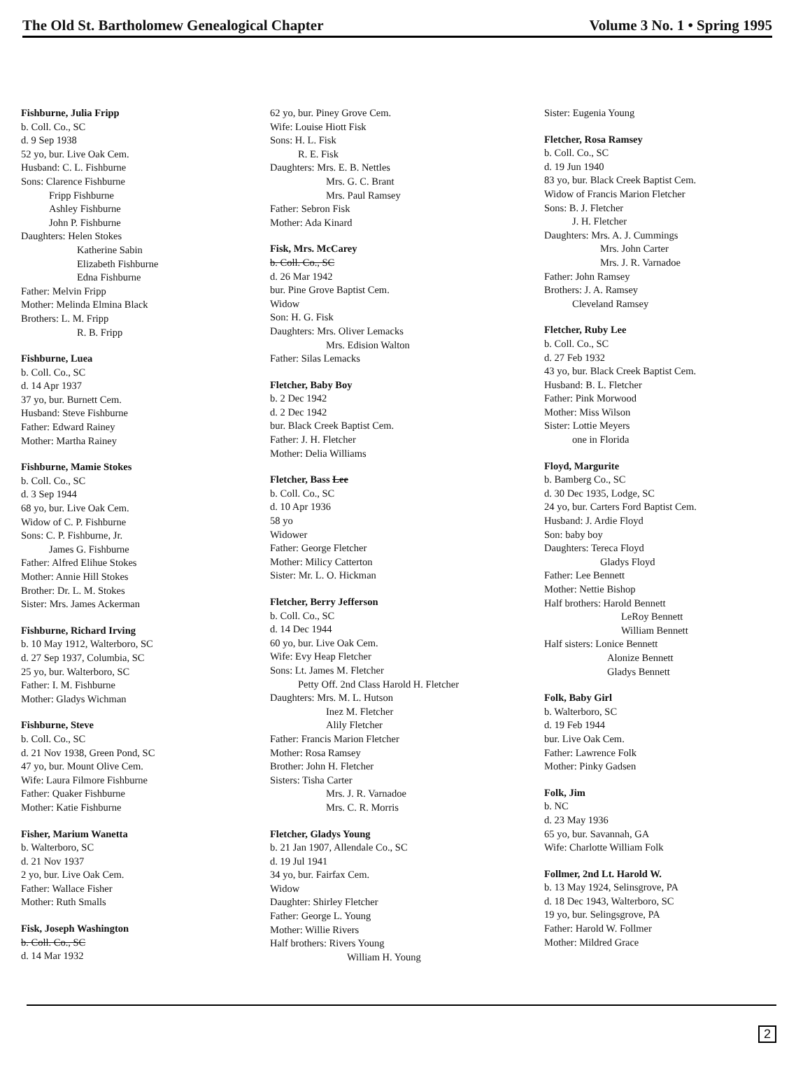The Old St. Bartholomew Genealogical Chapter Volume 3 No. 1 • Spring 1995
Fishburne, Julia Fripp
b. Coll. Co., SC
d. 9 Sep 1938
52 yo, bur. Live Oak Cem.
Husband: C. L. Fishburne
Sons: Clarence Fishburne
Fripp Fishburne
Ashley Fishburne
John P. Fishburne
Daughters: Helen Stokes
Katherine Sabin
Elizabeth Fishburne
Edna Fishburne
Father: Melvin Fripp
Mother: Melinda Elmina Black
Brothers: L. M. Fripp
R. B. Fripp
Fishburne, Luea
b. Coll. Co., SC
d. 14 Apr 1937
37 yo, bur. Burnett Cem.
Husband: Steve Fishburne
Father: Edward Rainey
Mother: Martha Rainey
Fishburne, Mamie Stokes
b. Coll. Co., SC
d. 3 Sep 1944
68 yo, bur. Live Oak Cem.
Widow of C. P. Fishburne
Sons: C. P. Fishburne, Jr.
James G. Fishburne
Father: Alfred Elihue Stokes
Mother: Annie Hill Stokes
Brother: Dr. L. M. Stokes
Sister: Mrs. James Ackerman
Fishburne, Richard Irving
b. 10 May 1912, Walterboro, SC
d. 27 Sep 1937, Columbia, SC
25 yo, bur. Walterboro, SC
Father: I. M. Fishburne
Mother: Gladys Wichman
Fishburne, Steve
b. Coll. Co., SC
d. 21 Nov 1938, Green Pond, SC
47 yo, bur. Mount Olive Cem.
Wife: Laura Filmore Fishburne
Father: Quaker Fishburne
Mother: Katie Fishburne
Fisher, Marium Wanetta
b. Walterboro, SC
d. 21 Nov 1937
2 yo, bur. Live Oak Cem.
Father: Wallace Fisher
Mother: Ruth Smalls
Fisk, Joseph Washington
b. Coll. Co., SC
d. 14 Mar 1932
62 yo, bur. Piney Grove Cem.
Wife: Louise Hiott Fisk
Sons: H. L. Fisk
R. E. Fisk
Daughters: Mrs. E. B. Nettles
Mrs. G. C. Brant
Mrs. Paul Ramsey
Father: Sebron Fisk
Mother: Ada Kinard
Fisk, Mrs. McCarey
b. Coll. Co., SC
d. 26 Mar 1942
bur. Pine Grove Baptist Cem.
Widow
Son: H. G. Fisk
Daughters: Mrs. Oliver Lemacks
Mrs. Edision Walton
Father: Silas Lemacks
Fletcher, Baby Boy
b. 2 Dec 1942
d. 2 Dec 1942
bur. Black Creek Baptist Cem.
Father: J. H. Fletcher
Mother: Delia Williams
Fletcher, Bass Lee
b. Coll. Co., SC
d. 10 Apr 1936
58 yo
Widower
Father: George Fletcher
Mother: Milicy Catterton
Sister: Mr. L. O. Hickman
Fletcher, Berry Jefferson
b. Coll. Co., SC
d. 14 Dec 1944
60 yo, bur. Live Oak Cem.
Wife: Evy Heap Fletcher
Sons: Lt. James M. Fletcher
Petty Off. 2nd Class Harold H. Fletcher
Daughters: Mrs. M. L. Hutson
Inez M. Fletcher
Alily Fletcher
Father: Francis Marion Fletcher
Mother: Rosa Ramsey
Brother: John H. Fletcher
Sisters: Tisha Carter
Mrs. J. R. Varnadoe
Mrs. C. R. Morris
Fletcher, Gladys Young
b. 21 Jan 1907, Allendale Co., SC
d. 19 Jul 1941
34 yo, bur. Fairfax Cem.
Widow
Daughter: Shirley Fletcher
Father: George L. Young
Mother: Willie Rivers
Half brothers: Rivers Young
William H. Young
Sister: Eugenia Young
Fletcher, Rosa Ramsey
b. Coll. Co., SC
d. 19 Jun 1940
83 yo, bur. Black Creek Baptist Cem.
Widow of Francis Marion Fletcher
Sons: B. J. Fletcher
J. H. Fletcher
Daughters: Mrs. A. J. Cummings
Mrs. John Carter
Mrs. J. R. Varnadoe
Father: John Ramsey
Brothers: J. A. Ramsey
Cleveland Ramsey
Fletcher, Ruby Lee
b. Coll. Co., SC
d. 27 Feb 1932
43 yo, bur. Black Creek Baptist Cem.
Husband: B. L. Fletcher
Father: Pink Morwood
Mother: Miss Wilson
Sister: Lottie Meyers
one in Florida
Floyd, Margurite
b. Bamberg Co., SC
d. 30 Dec 1935, Lodge, SC
24 yo, bur. Carters Ford Baptist Cem.
Husband: J. Ardie Floyd
Son: baby boy
Daughters: Tereca Floyd
Gladys Floyd
Father: Lee Bennett
Mother: Nettie Bishop
Half brothers: Harold Bennett
LeRoy Bennett
William Bennett
Half sisters: Lonice Bennett
Alonize Bennett
Gladys Bennett
Folk, Baby Girl
b. Walterboro, SC
d. 19 Feb 1944
bur. Live Oak Cem.
Father: Lawrence Folk
Mother: Pinky Gadsen
Folk, Jim
b. NC
d. 23 May 1936
65 yo, bur. Savannah, GA
Wife: Charlotte William Folk
Follmer, 2nd Lt. Harold W.
b. 13 May 1924, Selinsgrove, PA
d. 18 Dec 1943, Walterboro, SC
19 yo, bur. Selingsgrove, PA
Father: Harold W. Follmer
Mother: Mildred Grace
2